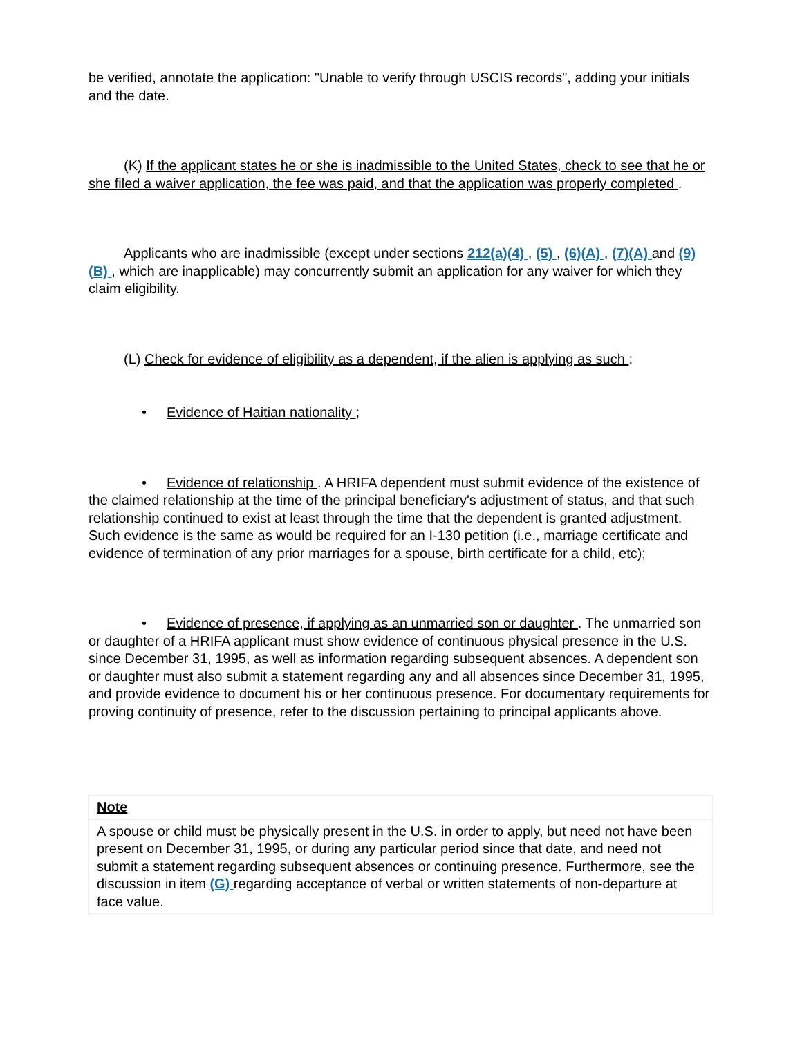be verified, annotate the application: "Unable to verify through USCIS records", adding your initials and the date.
(K) If the applicant states he or she is inadmissible to the United States, check to see that he or she filed a waiver application, the fee was paid, and that the application was properly completed .
Applicants who are inadmissible (except under sections 212(a)(4) , (5) , (6)(A) , (7)(A) and (9)(B) , which are inapplicable) may concurrently submit an application for any waiver for which they claim eligibility.
(L) Check for evidence of eligibility as a dependent, if the alien is applying as such :
• Evidence of Haitian nationality ;
• Evidence of relationship . A HRIFA dependent must submit evidence of the existence of the claimed relationship at the time of the principal beneficiary's adjustment of status, and that such relationship continued to exist at least through the time that the dependent is granted adjustment. Such evidence is the same as would be required for an I-130 petition (i.e., marriage certificate and evidence of termination of any prior marriages for a spouse, birth certificate for a child, etc);
• Evidence of presence, if applying as an unmarried son or daughter . The unmarried son or daughter of a HRIFA applicant must show evidence of continuous physical presence in the U.S. since December 31, 1995, as well as information regarding subsequent absences. A dependent son or daughter must also submit a statement regarding any and all absences since December 31, 1995, and provide evidence to document his or her continuous presence. For documentary requirements for proving continuity of presence, refer to the discussion pertaining to principal applicants above.
| Note |
| A spouse or child must be physically present in the U.S. in order to apply, but need not have been present on December 31, 1995, or during any particular period since that date, and need not submit a statement regarding subsequent absences or continuing presence. Furthermore, see the discussion in item (G) regarding acceptance of verbal or written statements of non-departure at face value. |